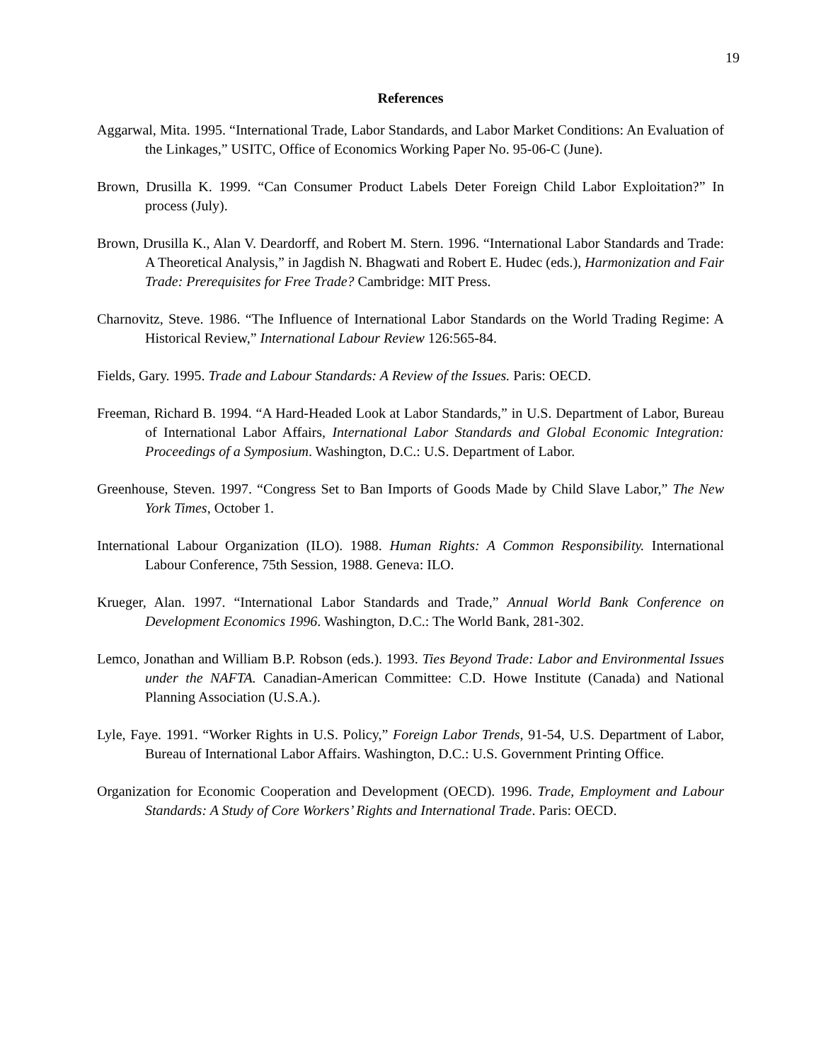19
References
Aggarwal, Mita. 1995. “International Trade, Labor Standards, and Labor Market Conditions: An Evaluation of the Linkages,” USITC, Office of Economics Working Paper No. 95-06-C (June).
Brown, Drusilla K. 1999. “Can Consumer Product Labels Deter Foreign Child Labor Exploitation?” In process (July).
Brown, Drusilla K., Alan V. Deardorff, and Robert M. Stern. 1996. “International Labor Standards and Trade: A Theoretical Analysis,” in Jagdish N. Bhagwati and Robert E. Hudec (eds.), Harmonization and Fair Trade: Prerequisites for Free Trade? Cambridge: MIT Press.
Charnovitz, Steve. 1986. “The Influence of International Labor Standards on the World Trading Regime: A Historical Review,” International Labour Review 126:565-84.
Fields, Gary. 1995. Trade and Labour Standards: A Review of the Issues. Paris: OECD.
Freeman, Richard B. 1994. “A Hard-Headed Look at Labor Standards,” in U.S. Department of Labor, Bureau of International Labor Affairs, International Labor Standards and Global Economic Integration: Proceedings of a Symposium. Washington, D.C.: U.S. Department of Labor.
Greenhouse, Steven. 1997. “Congress Set to Ban Imports of Goods Made by Child Slave Labor,” The New York Times, October 1.
International Labour Organization (ILO). 1988. Human Rights: A Common Responsibility. International Labour Conference, 75th Session, 1988. Geneva: ILO.
Krueger, Alan. 1997. “International Labor Standards and Trade,” Annual World Bank Conference on Development Economics 1996. Washington, D.C.: The World Bank, 281-302.
Lemco, Jonathan and William B.P. Robson (eds.). 1993. Ties Beyond Trade: Labor and Environmental Issues under the NAFTA. Canadian-American Committee: C.D. Howe Institute (Canada) and National Planning Association (U.S.A.).
Lyle, Faye. 1991. “Worker Rights in U.S. Policy,” Foreign Labor Trends, 91-54, U.S. Department of Labor, Bureau of International Labor Affairs. Washington, D.C.: U.S. Government Printing Office.
Organization for Economic Cooperation and Development (OECD). 1996. Trade, Employment and Labour Standards: A Study of Core Workers’ Rights and International Trade. Paris: OECD.